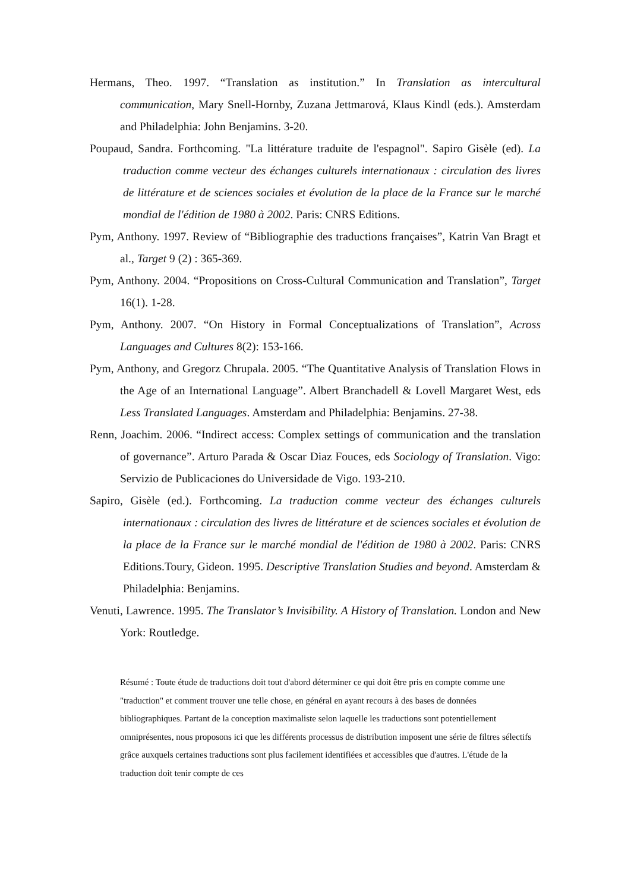Hermans, Theo. 1997. “Translation as institution.” In Translation as intercultural communication, Mary Snell-Hornby, Zuzana Jettmarová, Klaus Kindl (eds.). Amsterdam and Philadelphia: John Benjamins. 3-20.
Poupaud, Sandra. Forthcoming. "La littérature traduite de l'espagnol". Sapiro Gisèle (ed). La traduction comme vecteur des échanges culturels internationaux : circulation des livres de littérature et de sciences sociales et évolution de la place de la France sur le marché mondial de l'édition de 1980 à 2002. Paris: CNRS Editions.
Pym, Anthony. 1997. Review of “Bibliographie des traductions françaises”, Katrin Van Bragt et al., Target 9 (2) : 365-369.
Pym, Anthony. 2004. “Propositions on Cross-Cultural Communication and Translation”, Target 16(1). 1-28.
Pym, Anthony. 2007. “On History in Formal Conceptualizations of Translation”, Across Languages and Cultures 8(2): 153-166.
Pym, Anthony, and Gregorz Chrupala. 2005. “The Quantitative Analysis of Translation Flows in the Age of an International Language”. Albert Branchadell & Lovell Margaret West, eds Less Translated Languages. Amsterdam and Philadelphia: Benjamins. 27-38.
Renn, Joachim. 2006. “Indirect access: Complex settings of communication and the translation of governance”. Arturo Parada & Oscar Diaz Fouces, eds Sociology of Translation. Vigo: Servizio de Publicaciones do Universidade de Vigo. 193-210.
Sapiro, Gisèle (ed.). Forthcoming. La traduction comme vecteur des échanges culturels internationaux : circulation des livres de littérature et de sciences sociales et évolution de la place de la France sur le marché mondial de l'édition de 1980 à 2002. Paris: CNRS Editions.Toury, Gideon. 1995. Descriptive Translation Studies and beyond. Amsterdam & Philadelphia: Benjamins.
Venuti, Lawrence. 1995. The Translator’s Invisibility. A History of Translation. London and New York: Routledge.
Résumé : Toute étude de traductions doit tout d'abord déterminer ce qui doit être pris en compte comme une "traduction" et comment trouver une telle chose, en général en ayant recours à des bases de données bibliographiques. Partant de la conception maximaliste selon laquelle les traductions sont potentiellement omniprésentes, nous proposons ici que les différents processus de distribution imposent une série de filtres sélectifs grâce auxquels certaines traductions sont plus facilement identifiées et accessibles que d'autres. L'étude de la traduction doit tenir compte de ces